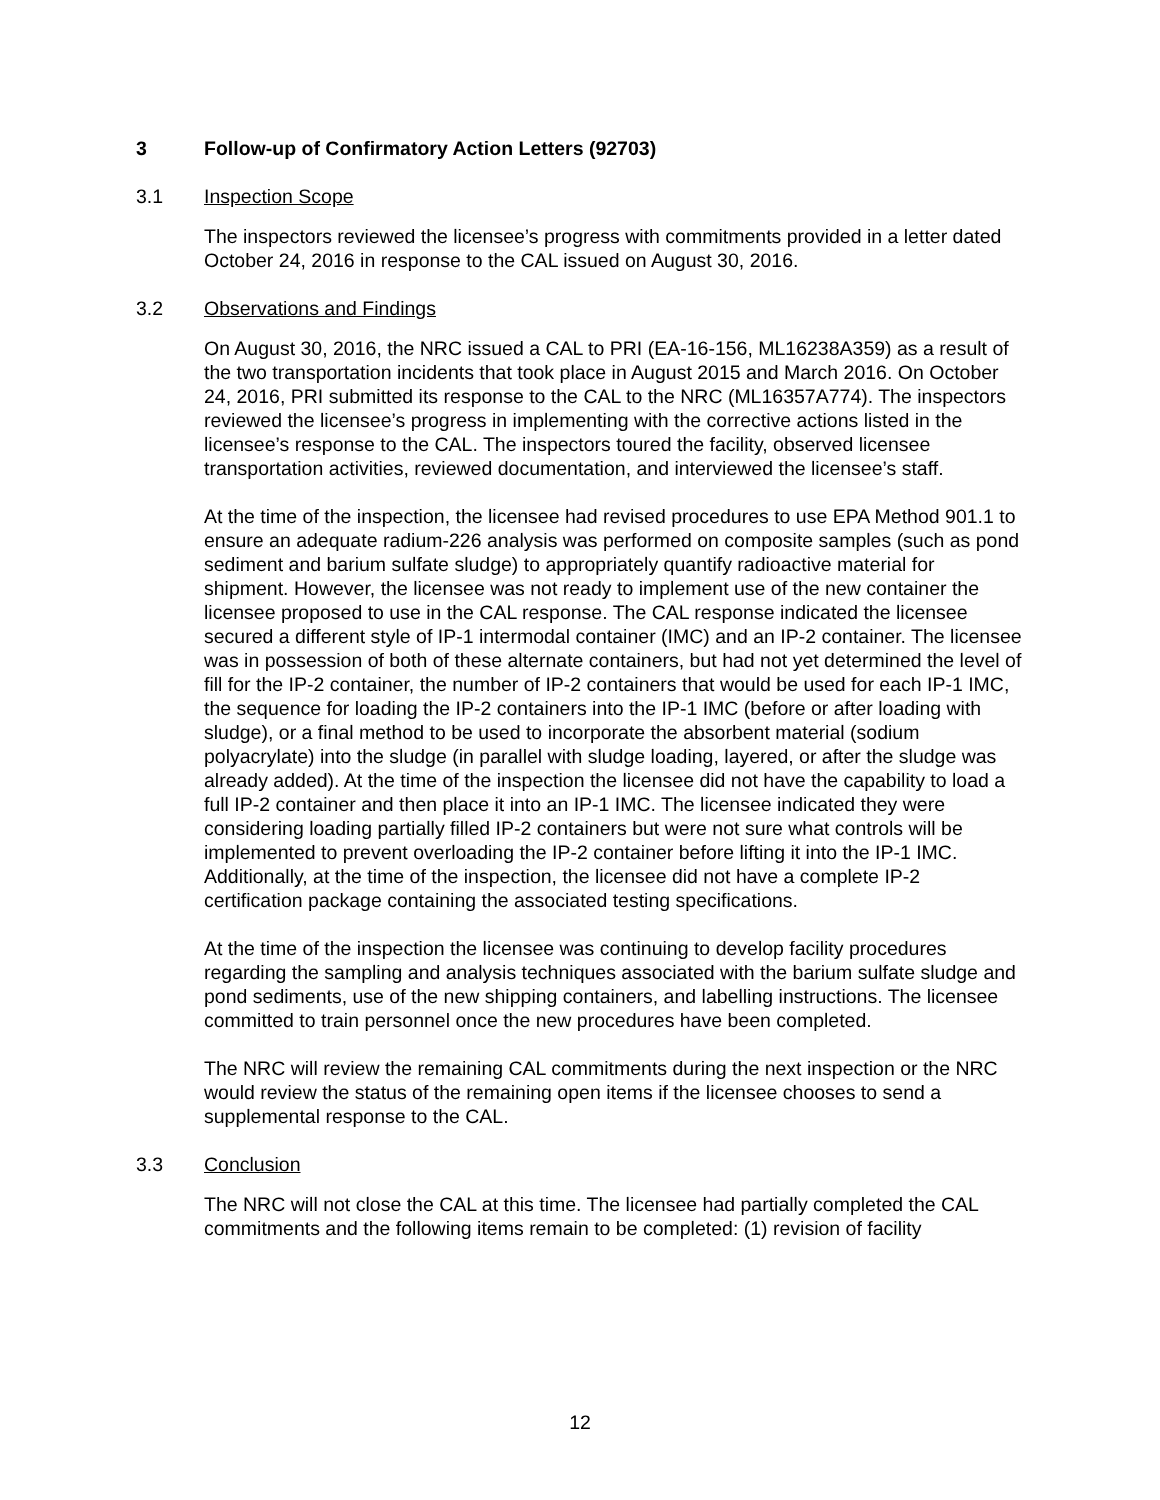3 Follow-up of Confirmatory Action Letters (92703)
3.1 Inspection Scope
The inspectors reviewed the licensee’s progress with commitments provided in a letter dated October 24, 2016 in response to the CAL issued on August 30, 2016.
3.2 Observations and Findings
On August 30, 2016, the NRC issued a CAL to PRI (EA-16-156, ML16238A359) as a result of the two transportation incidents that took place in August 2015 and March 2016. On October 24, 2016, PRI submitted its response to the CAL to the NRC (ML16357A774). The inspectors reviewed the licensee’s progress in implementing with the corrective actions listed in the licensee’s response to the CAL. The inspectors toured the facility, observed licensee transportation activities, reviewed documentation, and interviewed the licensee’s staff.
At the time of the inspection, the licensee had revised procedures to use EPA Method 901.1 to ensure an adequate radium-226 analysis was performed on composite samples (such as pond sediment and barium sulfate sludge) to appropriately quantify radioactive material for shipment. However, the licensee was not ready to implement use of the new container the licensee proposed to use in the CAL response. The CAL response indicated the licensee secured a different style of IP-1 intermodal container (IMC) and an IP-2 container. The licensee was in possession of both of these alternate containers, but had not yet determined the level of fill for the IP-2 container, the number of IP-2 containers that would be used for each IP-1 IMC, the sequence for loading the IP-2 containers into the IP-1 IMC (before or after loading with sludge), or a final method to be used to incorporate the absorbent material (sodium polyacrylate) into the sludge (in parallel with sludge loading, layered, or after the sludge was already added). At the time of the inspection the licensee did not have the capability to load a full IP-2 container and then place it into an IP-1 IMC. The licensee indicated they were considering loading partially filled IP-2 containers but were not sure what controls will be implemented to prevent overloading the IP-2 container before lifting it into the IP-1 IMC. Additionally, at the time of the inspection, the licensee did not have a complete IP-2 certification package containing the associated testing specifications.
At the time of the inspection the licensee was continuing to develop facility procedures regarding the sampling and analysis techniques associated with the barium sulfate sludge and pond sediments, use of the new shipping containers, and labelling instructions. The licensee committed to train personnel once the new procedures have been completed.
The NRC will review the remaining CAL commitments during the next inspection or the NRC would review the status of the remaining open items if the licensee chooses to send a supplemental response to the CAL.
3.3 Conclusion
The NRC will not close the CAL at this time. The licensee had partially completed the CAL commitments and the following items remain to be completed: (1) revision of facility
12